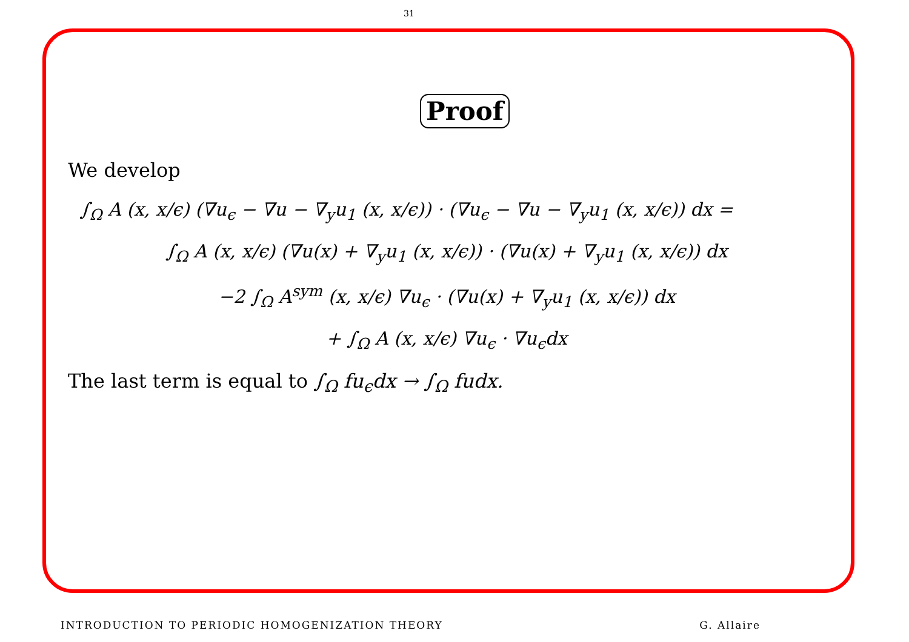31
Proof
We develop
∫<sub>Ω</sub> A (x, x/ϵ) (∇u<sub>ϵ</sub> − ∇u − ∇<sub>y</sub>u<sub>1</sub> (x, x/ϵ)) · (∇u<sub>ϵ</sub> − ∇u − ∇<sub>y</sub>u<sub>1</sub> (x, x/ϵ)) dx =
∫<sub>Ω</sub> A (x, x/ϵ) (∇u(x) + ∇<sub>y</sub>u<sub>1</sub> (x, x/ϵ)) · (∇u(x) + ∇<sub>y</sub>u<sub>1</sub> (x, x/ϵ)) dx
−2 ∫<sub>Ω</sub> A<sup>sym</sup> (x, x/ϵ) ∇u<sub>ϵ</sub> · (∇u(x) + ∇<sub>y</sub>u<sub>1</sub> (x, x/ϵ)) dx
+ ∫<sub>Ω</sub> A (x, x/ϵ) ∇u<sub>ϵ</sub> · ∇u<sub>ϵ</sub>dx
The last term is equal to ∫<sub>Ω</sub> fu<sub>ϵ</sub>dx → ∫<sub>Ω</sub> fudx.
INTRODUCTION TO PERIODIC HOMOGENIZATION THEORY G. Allaire